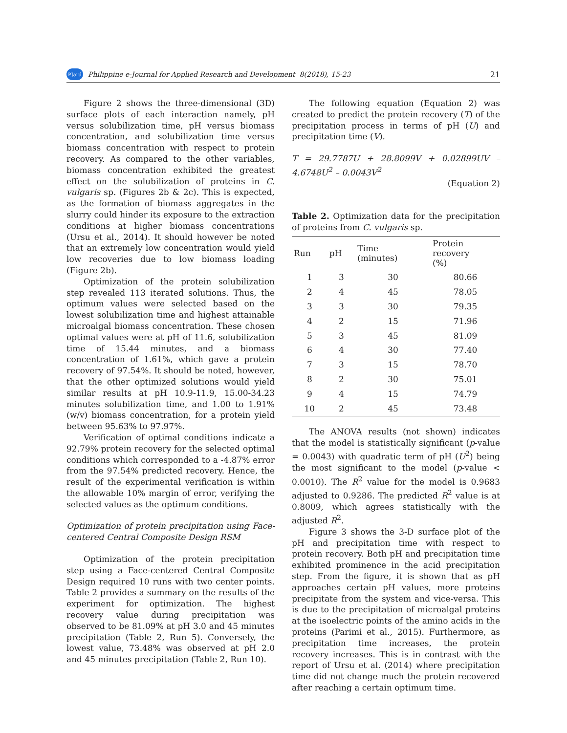PJard Philippine e-Journal for Applied Research and Development 8(2018), 15-23 21
Figure 2 shows the three-dimensional (3D) surface plots of each interaction namely, pH versus solubilization time, pH versus biomass concentration, and solubilization time versus biomass concentration with respect to protein recovery. As compared to the other variables, biomass concentration exhibited the greatest effect on the solubilization of proteins in C. vulgaris sp. (Figures 2b & 2c). This is expected, as the formation of biomass aggregates in the slurry could hinder its exposure to the extraction conditions at higher biomass concentrations (Ursu et al., 2014). It should however be noted that an extremely low concentration would yield low recoveries due to low biomass loading (Figure 2b).
Optimization of the protein solubilization step revealed 113 iterated solutions. Thus, the optimum values were selected based on the lowest solubilization time and highest attainable microalgal biomass concentration. These chosen optimal values were at pH of 11.6, solubilization time of 15.44 minutes, and a biomass concentration of 1.61%, which gave a protein recovery of 97.54%. It should be noted, however, that the other optimized solutions would yield similar results at pH 10.9-11.9, 15.00-34.23 minutes solubilization time, and 1.00 to 1.91% (w/v) biomass concentration, for a protein yield between 95.63% to 97.97%.
Verification of optimal conditions indicate a 92.79% protein recovery for the selected optimal conditions which corresponded to a -4.87% error from the 97.54% predicted recovery. Hence, the result of the experimental verification is within the allowable 10% margin of error, verifying the selected values as the optimum conditions.
Optimization of protein precipitation using Face-centered Central Composite Design RSM
Optimization of the protein precipitation step using a Face-centered Central Composite Design required 10 runs with two center points. Table 2 provides a summary on the results of the experiment for optimization. The highest recovery value during precipitation was observed to be 81.09% at pH 3.0 and 45 minutes precipitation (Table 2, Run 5). Conversely, the lowest value, 73.48% was observed at pH 2.0 and 45 minutes precipitation (Table 2, Run 10).
The following equation (Equation 2) was created to predict the protein recovery (T) of the precipitation process in terms of pH (U) and precipitation time (V).
T = 29.7787U + 28.8099V + 0.02899UV – 4.6748U<sup>2</sup> – 0.0043V<sup>2</sup>
(Equation 2)
Table 2. Optimization data for the precipitation of proteins from C. vulgaris sp.
| Run | pH | Time (minutes) | Protein recovery (%) |
| --- | --- | --- | --- |
| 1 | 3 | 30 | 80.66 |
| 2 | 4 | 45 | 78.05 |
| 3 | 3 | 30 | 79.35 |
| 4 | 2 | 15 | 71.96 |
| 5 | 3 | 45 | 81.09 |
| 6 | 4 | 30 | 77.40 |
| 7 | 3 | 15 | 78.70 |
| 8 | 2 | 30 | 75.01 |
| 9 | 4 | 15 | 74.79 |
| 10 | 2 | 45 | 73.48 |
The ANOVA results (not shown) indicates that the model is statistically significant (p-value = 0.0043) with quadratic term of pH (U<sup>2</sup>) being the most significant to the model (p-value < 0.0010). The R<sup>2</sup> value for the model is 0.9683 adjusted to 0.9286. The predicted R<sup>2</sup> value is at 0.8009, which agrees statistically with the adjusted R<sup>2</sup>.
Figure 3 shows the 3-D surface plot of the pH and precipitation time with respect to protein recovery. Both pH and precipitation time exhibited prominence in the acid precipitation step. From the figure, it is shown that as pH approaches certain pH values, more proteins precipitate from the system and vice-versa. This is due to the precipitation of microalgal proteins at the isoelectric points of the amino acids in the proteins (Parimi et al., 2015). Furthermore, as precipitation time increases, the protein recovery increases. This is in contrast with the report of Ursu et al. (2014) where precipitation time did not change much the protein recovered after reaching a certain optimum time.